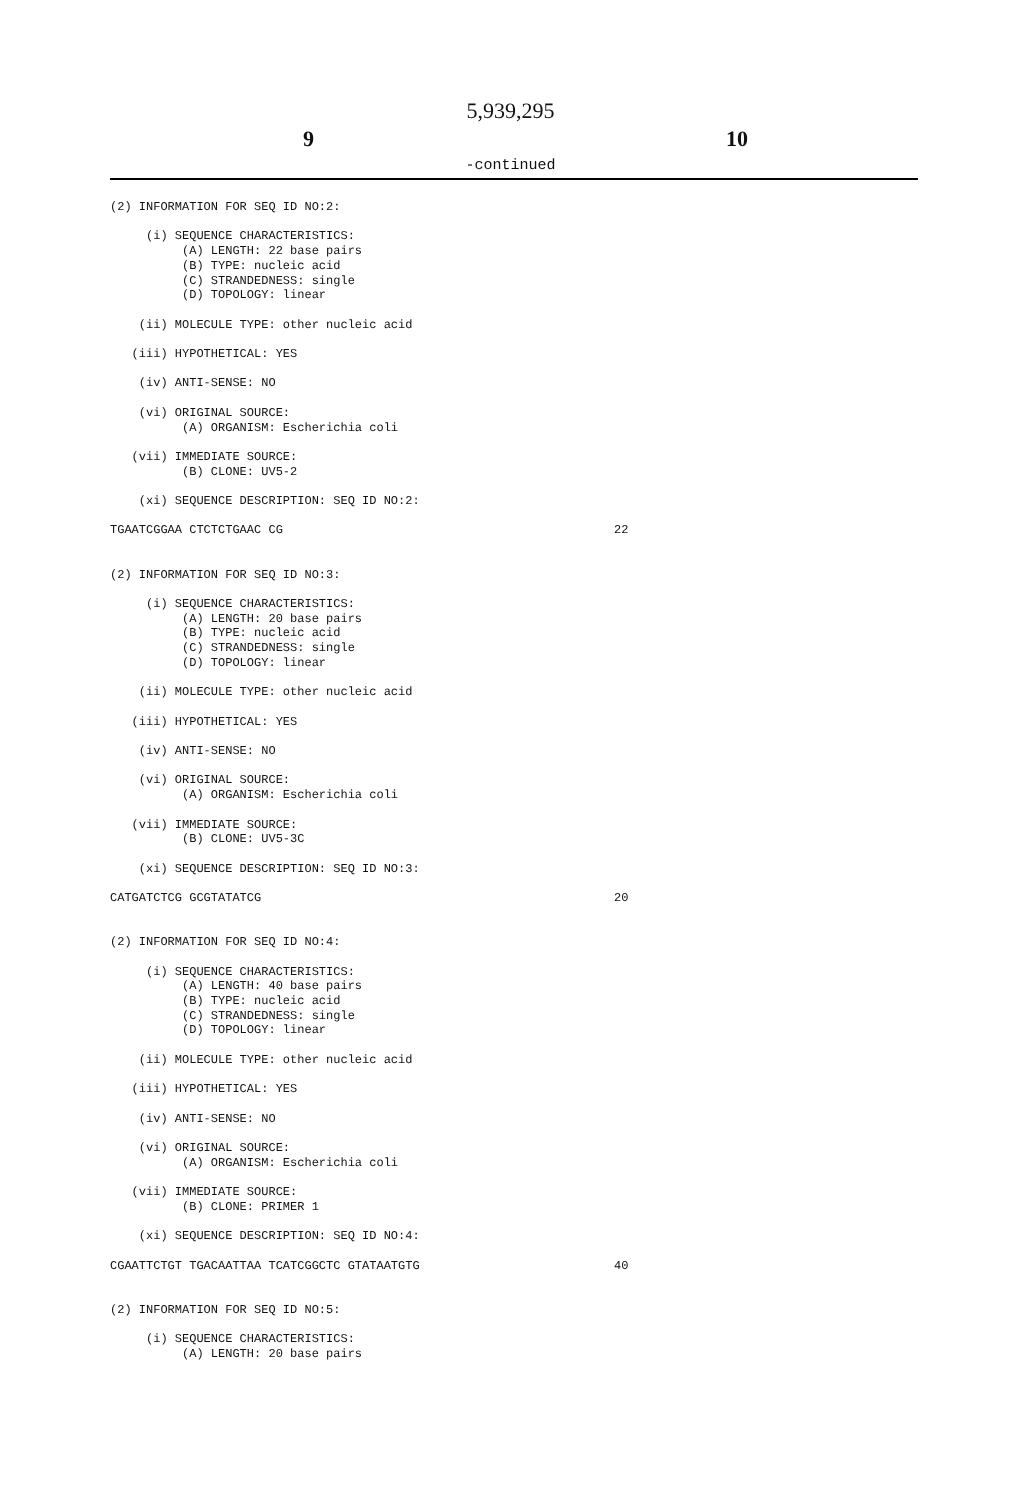5,939,295
9 10
-continued
(2) INFORMATION FOR SEQ ID NO:2:

     (i) SEQUENCE CHARACTERISTICS:
          (A) LENGTH: 22 base pairs
          (B) TYPE: nucleic acid
          (C) STRANDEDNESS: single
          (D) TOPOLOGY: linear

    (ii) MOLECULE TYPE: other nucleic acid

   (iii) HYPOTHETICAL: YES

    (iv) ANTI-SENSE: NO

    (vi) ORIGINAL SOURCE:
          (A) ORGANISM: Escherichia coli

   (vii) IMMEDIATE SOURCE:
          (B) CLONE: UV5-2

    (xi) SEQUENCE DESCRIPTION: SEQ ID NO:2:

TGAATCGGAA CTCTCTGAAC CG                                              22


(2) INFORMATION FOR SEQ ID NO:3:

     (i) SEQUENCE CHARACTERISTICS:
          (A) LENGTH: 20 base pairs
          (B) TYPE: nucleic acid
          (C) STRANDEDNESS: single
          (D) TOPOLOGY: linear

    (ii) MOLECULE TYPE: other nucleic acid

   (iii) HYPOTHETICAL: YES

    (iv) ANTI-SENSE: NO

    (vi) ORIGINAL SOURCE:
          (A) ORGANISM: Escherichia coli

   (vii) IMMEDIATE SOURCE:
          (B) CLONE: UV5-3C

    (xi) SEQUENCE DESCRIPTION: SEQ ID NO:3:

CATGATCTCG GCGTATATCG                                                 20


(2) INFORMATION FOR SEQ ID NO:4:

     (i) SEQUENCE CHARACTERISTICS:
          (A) LENGTH: 40 base pairs
          (B) TYPE: nucleic acid
          (C) STRANDEDNESS: single
          (D) TOPOLOGY: linear

    (ii) MOLECULE TYPE: other nucleic acid

   (iii) HYPOTHETICAL: YES

    (iv) ANTI-SENSE: NO

    (vi) ORIGINAL SOURCE:
          (A) ORGANISM: Escherichia coli

   (vii) IMMEDIATE SOURCE:
          (B) CLONE: PRIMER 1

    (xi) SEQUENCE DESCRIPTION: SEQ ID NO:4:

CGAATTCTGT TGACAATTAA TCATCGGCTC GTATAATGTG                           40


(2) INFORMATION FOR SEQ ID NO:5:

     (i) SEQUENCE CHARACTERISTICS:
          (A) LENGTH: 20 base pairs